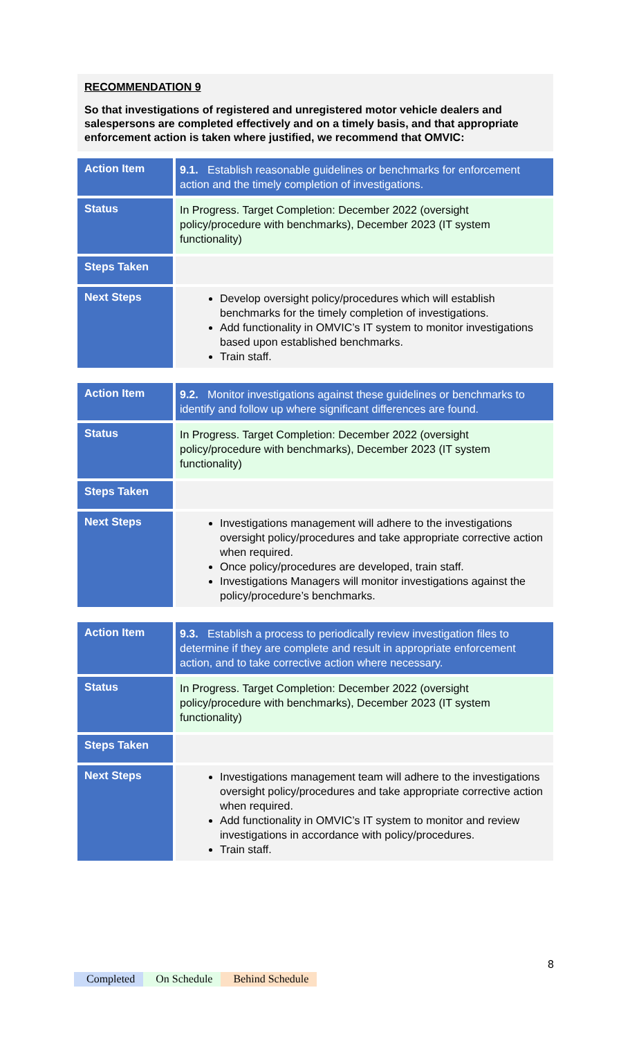RECOMMENDATION 9
So that investigations of registered and unregistered motor vehicle dealers and salespersons are completed effectively and on a timely basis, and that appropriate enforcement action is taken where justified, we recommend that OMVIC:
| Action Item | 9.1. Establish reasonable guidelines or benchmarks for enforcement action and the timely completion of investigations. |
| Status | In Progress. Target Completion: December 2022 (oversight policy/procedure with benchmarks), December 2023 (IT system functionality) |
| Steps Taken | |
| Next Steps | Develop oversight policy/procedures which will establish benchmarks for the timely completion of investigations. Add functionality in OMVIC’s IT system to monitor investigations based upon established benchmarks. Train staff. |
| Action Item | 9.2. Monitor investigations against these guidelines or benchmarks to identify and follow up where significant differences are found. |
| Status | In Progress. Target Completion: December 2022 (oversight policy/procedure with benchmarks), December 2023 (IT system functionality) |
| Steps Taken | |
| Next Steps | Investigations management will adhere to the investigations oversight policy/procedures and take appropriate corrective action when required. Once policy/procedures are developed, train staff. Investigations Managers will monitor investigations against the policy/procedure’s benchmarks. |
| Action Item | 9.3. Establish a process to periodically review investigation files to determine if they are complete and result in appropriate enforcement action, and to take corrective action where necessary. |
| Status | In Progress. Target Completion: December 2022 (oversight policy/procedure with benchmarks), December 2023 (IT system functionality) |
| Steps Taken | |
| Next Steps | Investigations management team will adhere to the investigations oversight policy/procedures and take appropriate corrective action when required. Add functionality in OMVIC’s IT system to monitor and review investigations in accordance with policy/procedures. Train staff. |
8
Completed On Schedule Behind Schedule